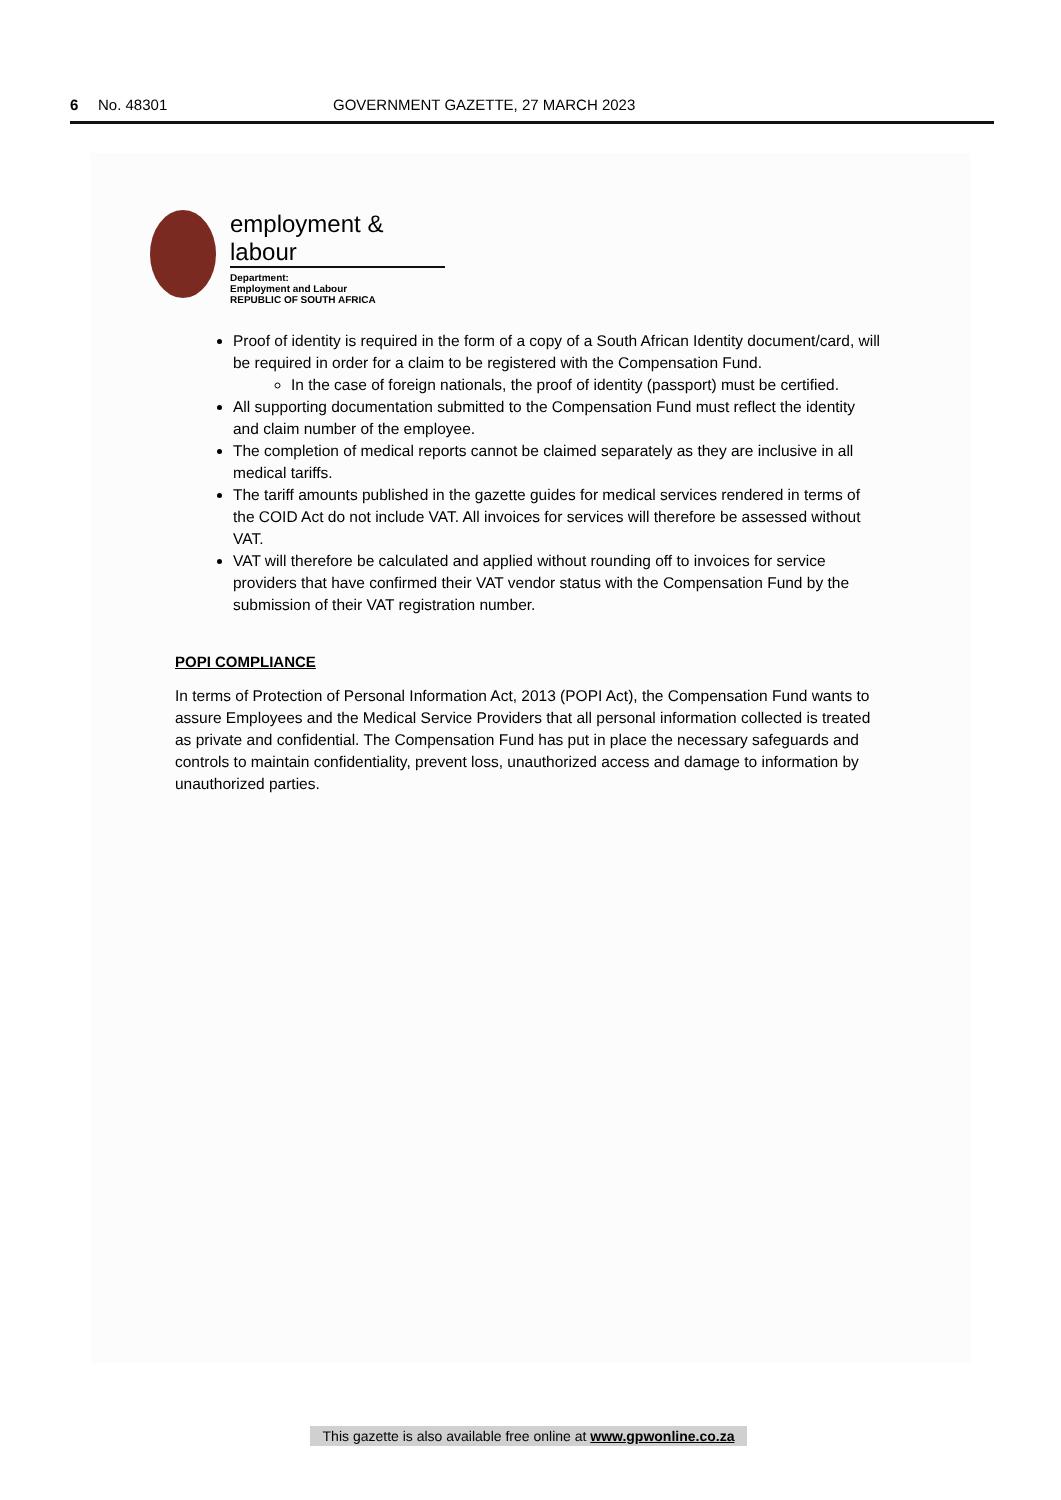6 No. 48301 GOVERNMENT GAZETTE, 27 MARCH 2023
employment & labour
Department:
Employment and Labour
REPUBLIC OF SOUTH AFRICA
Proof of identity is required in the form of a copy of a South African Identity document/card, will be required in order for a claim to be registered with the Compensation Fund.
In the case of foreign nationals, the proof of identity (passport) must be certified.
All supporting documentation submitted to the Compensation Fund must reflect the identity and claim number of the employee.
The completion of medical reports cannot be claimed separately as they are inclusive in all medical tariffs.
The tariff amounts published in the gazette guides for medical services rendered in terms of the COID Act do not include VAT. All invoices for services will therefore be assessed without VAT.
VAT will therefore be calculated and applied without rounding off to invoices for service providers that have confirmed their VAT vendor status with the Compensation Fund by the submission of their VAT registration number.
POPI COMPLIANCE
In terms of Protection of Personal Information Act, 2013 (POPI Act), the Compensation Fund wants to assure Employees and the Medical Service Providers that all personal information collected is treated as private and confidential. The Compensation Fund has put in place the necessary safeguards and controls to maintain confidentiality, prevent loss, unauthorized access and damage to information by unauthorized parties.
This gazette is also available free online at www.gpwonline.co.za